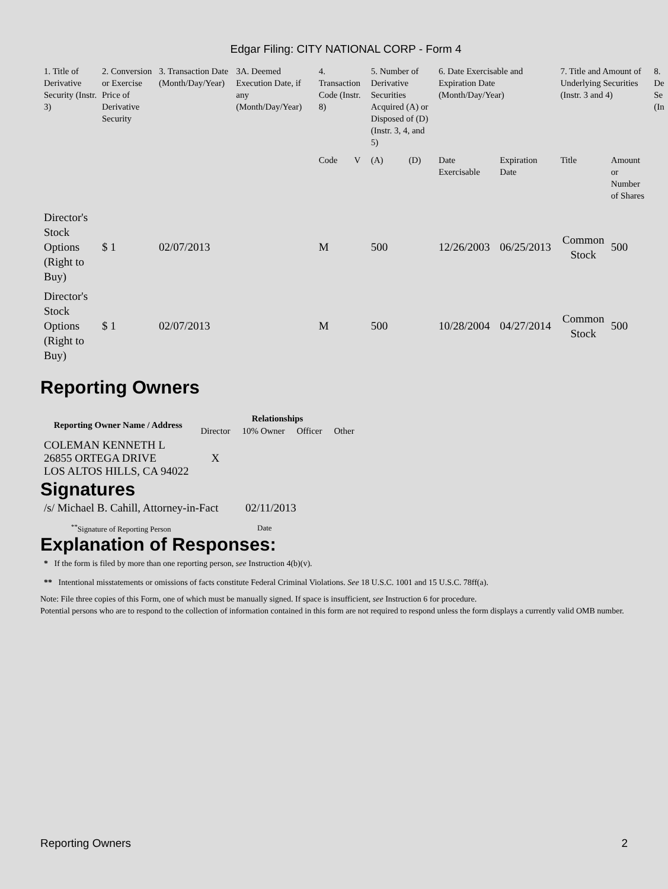Edgar Filing: CITY NATIONAL CORP - Form 4
| 1. Title of Derivative Security (Instr. 3) | 2. Conversion or Exercise Price of Derivative Security | 3. Transaction Date (Month/Day/Year) | 3A. Deemed Execution Date, if any (Month/Day/Year) | 4. Transaction Code (Instr. 8) | | 5. Number of Derivative Securities Acquired (A) or Disposed of (D) (Instr. 3, 4, and 5) | | 6. Date Exercisable and Expiration Date (Month/Day/Year) | | 7. Title and Amount of Underlying Securities (Instr. 3 and 4) | | 8. De Se (In |
| --- | --- | --- | --- | --- | --- | --- | --- | --- | --- | --- | --- | --- |
| | | | | Code | V | (A) | (D) | Date Exercisable | Expiration Date | Title | Amount or Number of Shares | |
| Director's Stock Options (Right to Buy) | $ 1 | 02/07/2013 | | M | | 500 | | 12/26/2003 | 06/25/2013 | Common Stock | 500 | |
| Director's Stock Options (Right to Buy) | $ 1 | 02/07/2013 | | M | | 500 | | 10/28/2004 | 04/27/2014 | Common Stock | 500 | |
Reporting Owners
| Reporting Owner Name / Address | Relationships | | | |
| --- | --- | --- | --- | --- |
| | Director | 10% Owner | Officer | Other |
| COLEMAN KENNETH L 26855 ORTEGA DRIVE LOS ALTOS HILLS, CA 94022 | X | | | |
Signatures
| /s/ Michael B. Cahill, Attorney-in-Fact | 02/11/2013 |
| <sup>**</sup> Signature of Reporting Person | Date |
Explanation of Responses:
* If the form is filed by more than one reporting person, see Instruction 4(b)(v).
** Intentional misstatements or omissions of facts constitute Federal Criminal Violations. See 18 U.S.C. 1001 and 15 U.S.C. 78ff(a).
Note: File three copies of this Form, one of which must be manually signed. If space is insufficient, see Instruction 6 for procedure.
Potential persons who are to respond to the collection of information contained in this form are not required to respond unless the form displays a currently valid OMB number.
Reporting Owners 2